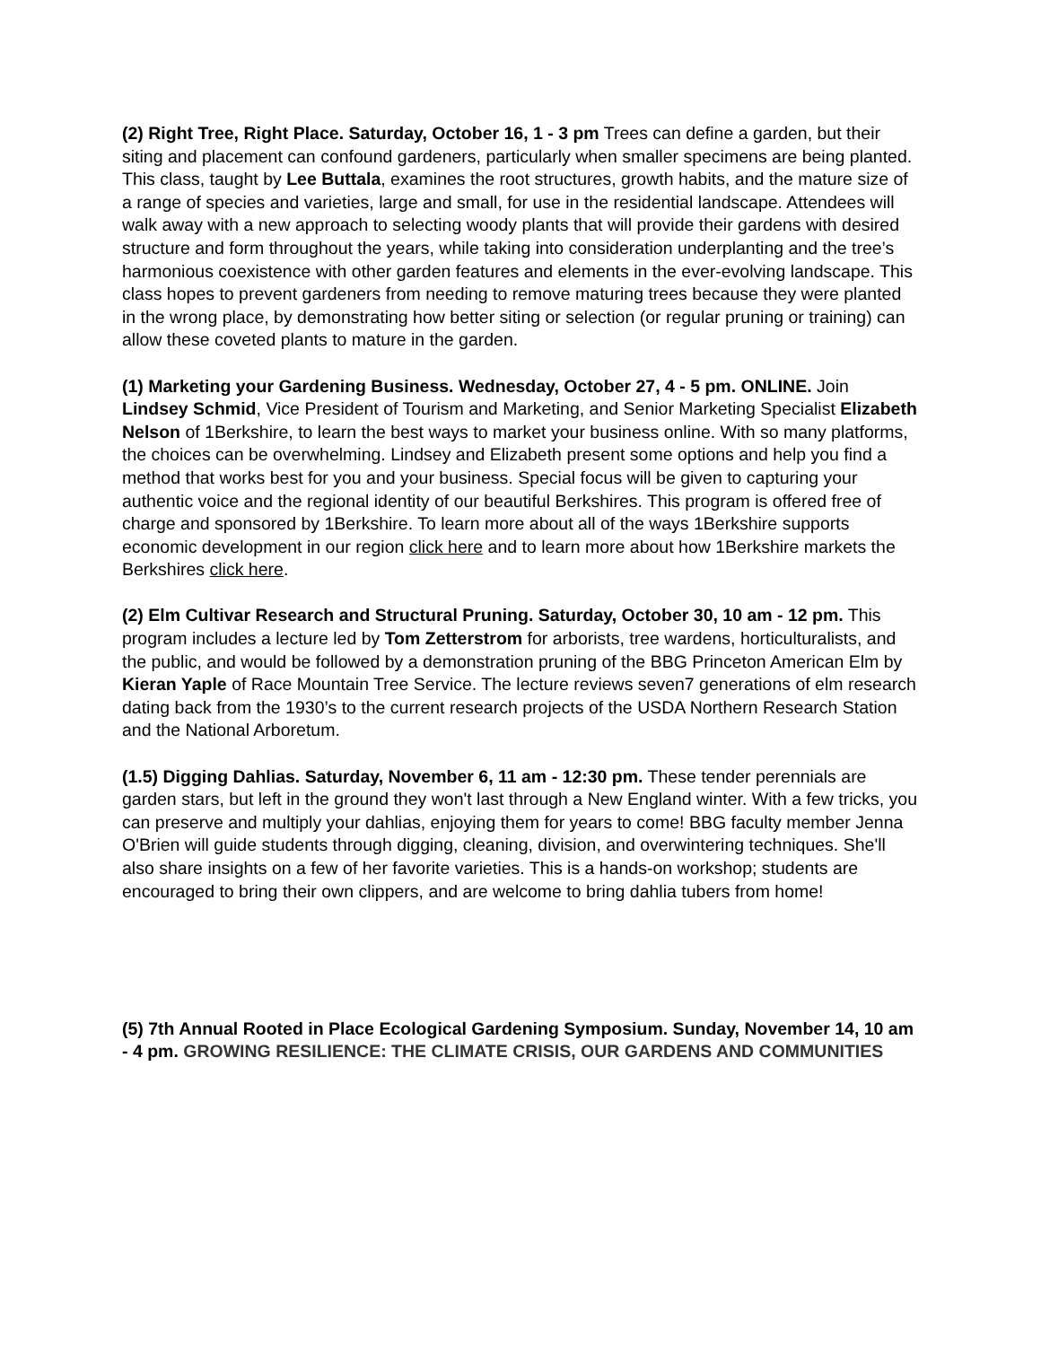(2) Right Tree, Right Place. Saturday, October 16, 1 - 3 pm Trees can define a garden, but their siting and placement can confound gardeners, particularly when smaller specimens are being planted. This class, taught by Lee Buttala, examines the root structures, growth habits, and the mature size of a range of species and varieties, large and small, for use in the residential landscape. Attendees will walk away with a new approach to selecting woody plants that will provide their gardens with desired structure and form throughout the years, while taking into consideration underplanting and the tree’s harmonious coexistence with other garden features and elements in the ever-evolving landscape. This class hopes to prevent gardeners from needing to remove maturing trees because they were planted in the wrong place, by demonstrating how better siting or selection (or regular pruning or training) can allow these coveted plants to mature in the garden.
(1) Marketing your Gardening Business. Wednesday, October 27, 4 - 5 pm. ONLINE. Join Lindsey Schmid, Vice President of Tourism and Marketing, and Senior Marketing Specialist Elizabeth Nelson of 1Berkshire, to learn the best ways to market your business online. With so many platforms, the choices can be overwhelming. Lindsey and Elizabeth present some options and help you find a method that works best for you and your business. Special focus will be given to capturing your authentic voice and the regional identity of our beautiful Berkshires. This program is offered free of charge and sponsored by 1Berkshire. To learn more about all of the ways 1Berkshire supports economic development in our region click here and to learn more about how 1Berkshire markets the Berkshires click here.
(2) Elm Cultivar Research and Structural Pruning. Saturday, October 30, 10 am - 12 pm. This program includes a lecture led by Tom Zetterstrom for arborists, tree wardens, horticulturalists, and the public, and would be followed by a demonstration pruning of the BBG Princeton American Elm by Kieran Yaple of Race Mountain Tree Service. The lecture reviews seven7 generations of elm research dating back from the 1930’s to the current research projects of the USDA Northern Research Station and the National Arboretum.
(1.5) Digging Dahlias. Saturday, November 6, 11 am - 12:30 pm. These tender perennials are garden stars, but left in the ground they won't last through a New England winter. With a few tricks, you can preserve and multiply your dahlias, enjoying them for years to come! BBG faculty member Jenna O'Brien will guide students through digging, cleaning, division, and overwintering techniques. She'll also share insights on a few of her favorite varieties. This is a hands-on workshop; students are encouraged to bring their own clippers, and are welcome to bring dahlia tubers from home!
(5) 7th Annual Rooted in Place Ecological Gardening Symposium. Sunday, November 14, 10 am - 4 pm. GROWING RESILIENCE: THE CLIMATE CRISIS, OUR GARDENS AND COMMUNITIES